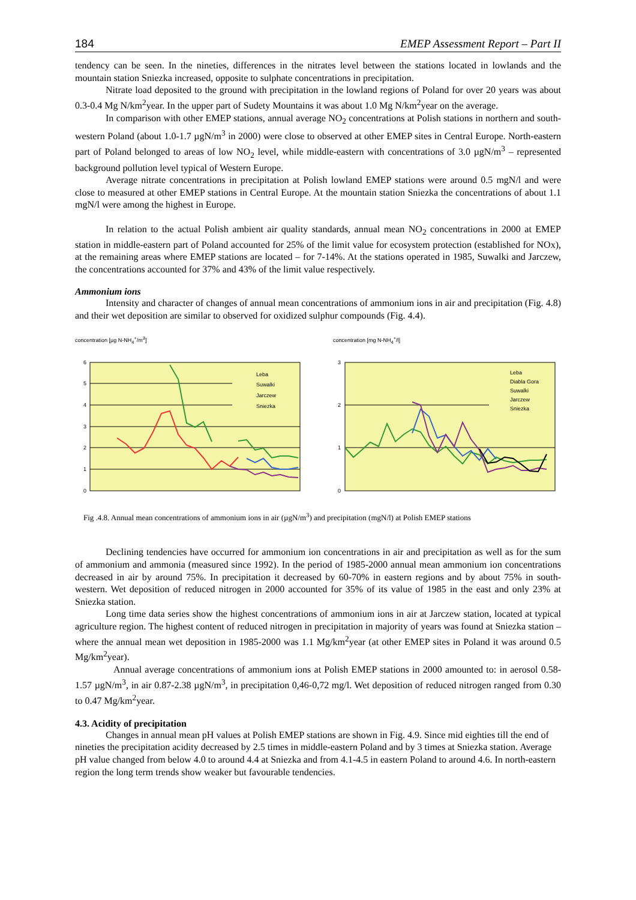184 EMEP Assessment Report – Part II
tendency can be seen. In the nineties, differences in the nitrates level between the stations located in lowlands and the mountain station Sniezka increased, opposite to sulphate concentrations in precipitation.
Nitrate load deposited to the ground with precipitation in the lowland regions of Poland for over 20 years was about 0.3-0.4 Mg N/km<sup>2</sup>year. In the upper part of Sudety Mountains it was about 1.0 Mg N/km<sup>2</sup>year on the average.
In comparison with other EMEP stations, annual average NO<sub>2</sub> concentrations at Polish stations in northern and south-western Poland (about 1.0-1.7 µgN/m<sup>3</sup> in 2000) were close to observed at other EMEP sites in Central Europe. North-eastern part of Poland belonged to areas of low NO<sub>2</sub> level, while middle-eastern with concentrations of 3.0 µgN/m<sup>3</sup> – represented background pollution level typical of Western Europe.
Average nitrate concentrations in precipitation at Polish lowland EMEP stations were around 0.5 mgN/l and were close to measured at other EMEP stations in Central Europe. At the mountain station Sniezka the concentrations of about 1.1 mgN/l were among the highest in Europe.
In relation to the actual Polish ambient air quality standards, annual mean NO<sub>2</sub> concentrations in 2000 at EMEP station in middle-eastern part of Poland accounted for 25% of the limit value for ecosystem protection (established for NOx), at the remaining areas where EMEP stations are located – for 7-14%. At the stations operated in 1985, Suwalki and Jarczew, the concentrations accounted for 37% and 43% of the limit value respectively.
Ammonium ions
Intensity and character of changes of annual mean concentrations of ammonium ions in air and precipitation (Fig. 4.8) and their wet deposition are similar to observed for oxidized sulphur compounds (Fig. 4.4).
concentration [µg N-NH<sub>4</sub><sup>+</sup>/m<sup>3</sup>]
6
5
4
3
2
1
0
Leba
Suwalki
Jarczew
Sniezka
concentration [mg N-NH<sub>4</sub><sup>+</sup>/l]
3
2
1
0
Leba
Diabla Gora
Suwalki
Jarczew
Sniezka
Fig .4.8. Annual mean concentrations of ammonium ions in air (µgN/m<sup>3</sup>) and precipitation (mgN/l) at Polish EMEP stations
Declining tendencies have occurred for ammonium ion concentrations in air and precipitation as well as for the sum of ammonium and ammonia (measured since 1992). In the period of 1985-2000 annual mean ammonium ion concentrations decreased in air by around 75%. In precipitation it decreased by 60-70% in eastern regions and by about 75% in south-western. Wet deposition of reduced nitrogen in 2000 accounted for 35% of its value of 1985 in the east and only 23% at Sniezka station.
Long time data series show the highest concentrations of ammonium ions in air at Jarczew station, located at typical agriculture region. The highest content of reduced nitrogen in precipitation in majority of years was found at Sniezka station – where the annual mean wet deposition in 1985-2000 was 1.1 Mg/km<sup>2</sup>year (at other EMEP sites in Poland it was around 0.5 Mg/km<sup>2</sup>year).
Annual average concentrations of ammonium ions at Polish EMEP stations in 2000 amounted to: in aerosol 0.58-1.57 µgN/m<sup>3</sup>, in air 0.87-2.38 µgN/m<sup>3</sup>, in precipitation 0,46-0,72 mg/l. Wet deposition of reduced nitrogen ranged from 0.30 to 0.47 Mg/km<sup>2</sup>year.
4.3. Acidity of precipitation
Changes in annual mean pH values at Polish EMEP stations are shown in Fig. 4.9. Since mid eighties till the end of nineties the precipitation acidity decreased by 2.5 times in middle-eastern Poland and by 3 times at Sniezka station. Average pH value changed from below 4.0 to around 4.4 at Sniezka and from 4.1-4.5 in eastern Poland to around 4.6. In north-eastern region the long term trends show weaker but favourable tendencies.